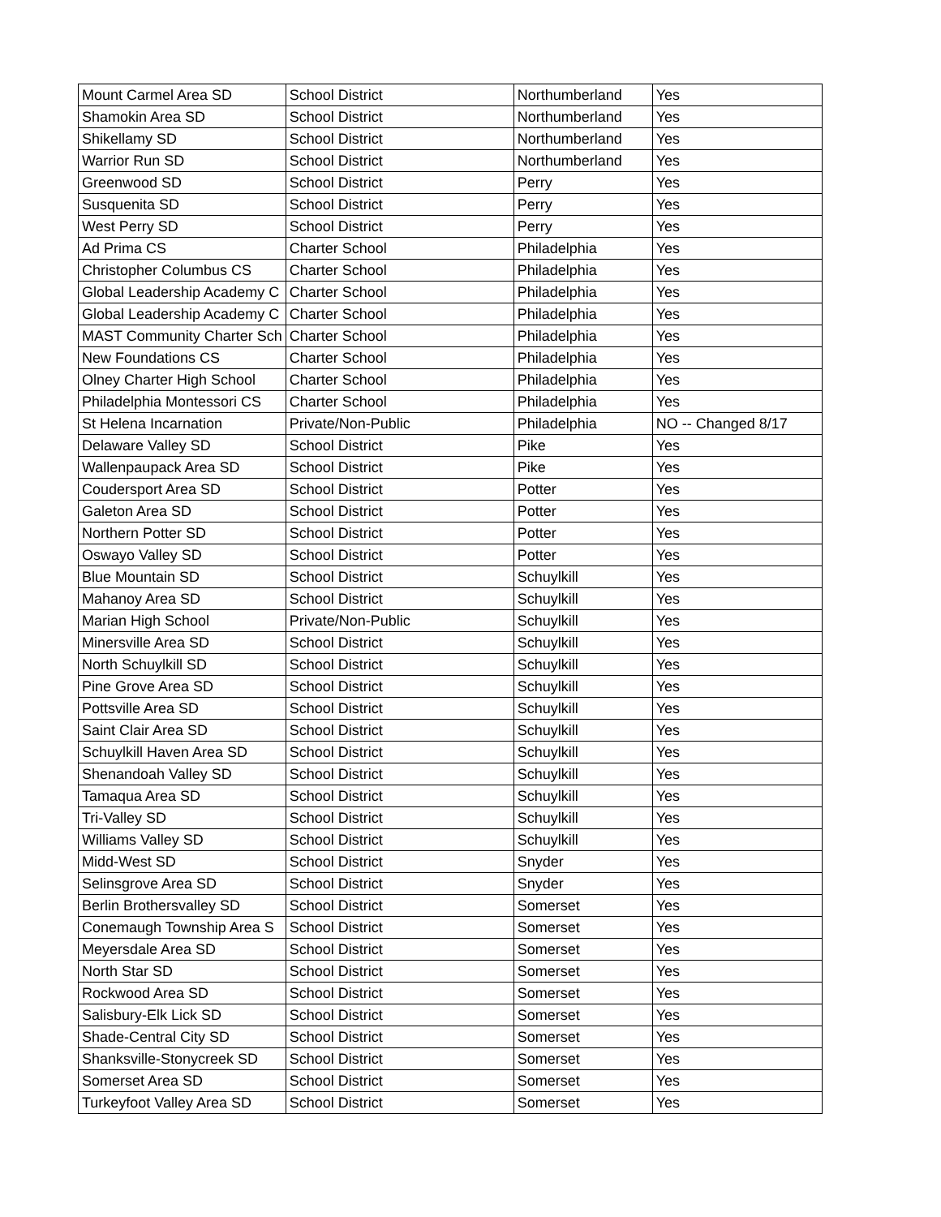| Mount Carmel Area SD | School District | Northumberland | Yes |
| Shamokin Area SD | School District | Northumberland | Yes |
| Shikellamy SD | School District | Northumberland | Yes |
| Warrior Run SD | School District | Northumberland | Yes |
| Greenwood SD | School District | Perry | Yes |
| Susquenita SD | School District | Perry | Yes |
| West Perry SD | School District | Perry | Yes |
| Ad Prima CS | Charter School | Philadelphia | Yes |
| Christopher Columbus CS | Charter School | Philadelphia | Yes |
| Global Leadership Academy C | Charter School | Philadelphia | Yes |
| Global Leadership Academy C | Charter School | Philadelphia | Yes |
| MAST Community Charter Sch | Charter School | Philadelphia | Yes |
| New Foundations CS | Charter School | Philadelphia | Yes |
| Olney Charter High School | Charter School | Philadelphia | Yes |
| Philadelphia Montessori CS | Charter School | Philadelphia | Yes |
| St Helena Incarnation | Private/Non-Public | Philadelphia | NO -- Changed 8/17 |
| Delaware Valley SD | School District | Pike | Yes |
| Wallenpaupack Area SD | School District | Pike | Yes |
| Coudersport Area SD | School District | Potter | Yes |
| Galeton Area SD | School District | Potter | Yes |
| Northern Potter SD | School District | Potter | Yes |
| Oswayo Valley SD | School District | Potter | Yes |
| Blue Mountain SD | School District | Schuylkill | Yes |
| Mahanoy Area SD | School District | Schuylkill | Yes |
| Marian High School | Private/Non-Public | Schuylkill | Yes |
| Minersville Area SD | School District | Schuylkill | Yes |
| North Schuylkill SD | School District | Schuylkill | Yes |
| Pine Grove Area SD | School District | Schuylkill | Yes |
| Pottsville Area SD | School District | Schuylkill | Yes |
| Saint Clair Area SD | School District | Schuylkill | Yes |
| Schuylkill Haven Area SD | School District | Schuylkill | Yes |
| Shenandoah Valley SD | School District | Schuylkill | Yes |
| Tamaqua Area SD | School District | Schuylkill | Yes |
| Tri-Valley SD | School District | Schuylkill | Yes |
| Williams Valley SD | School District | Schuylkill | Yes |
| Midd-West SD | School District | Snyder | Yes |
| Selinsgrove Area SD | School District | Snyder | Yes |
| Berlin Brothersvalley SD | School District | Somerset | Yes |
| Conemaugh Township Area S | School District | Somerset | Yes |
| Meyersdale Area SD | School District | Somerset | Yes |
| North Star SD | School District | Somerset | Yes |
| Rockwood Area SD | School District | Somerset | Yes |
| Salisbury-Elk Lick SD | School District | Somerset | Yes |
| Shade-Central City SD | School District | Somerset | Yes |
| Shanksville-Stonycreek SD | School District | Somerset | Yes |
| Somerset Area SD | School District | Somerset | Yes |
| Turkeyfoot Valley Area SD | School District | Somerset | Yes |